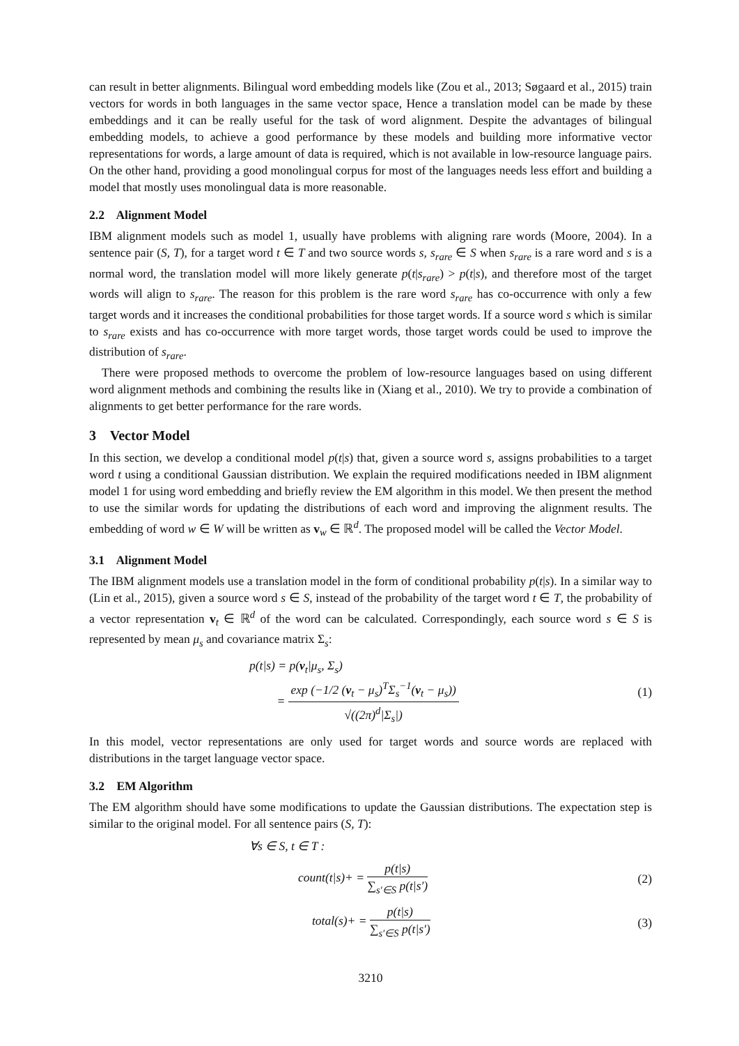can result in better alignments. Bilingual word embedding models like (Zou et al., 2013; Søgaard et al., 2015) train vectors for words in both languages in the same vector space, Hence a translation model can be made by these embeddings and it can be really useful for the task of word alignment. Despite the advantages of bilingual embedding models, to achieve a good performance by these models and building more informative vector representations for words, a large amount of data is required, which is not available in low-resource language pairs. On the other hand, providing a good monolingual corpus for most of the languages needs less effort and building a model that mostly uses monolingual data is more reasonable.
2.2 Alignment Model
IBM alignment models such as model 1, usually have problems with aligning rare words (Moore, 2004). In a sentence pair (S, T), for a target word t ∈ T and two source words s, s<sub>rare</sub> ∈ S when s<sub>rare</sub> is a rare word and s is a normal word, the translation model will more likely generate p(t|s<sub>rare</sub>) > p(t|s), and therefore most of the target words will align to s<sub>rare</sub>. The reason for this problem is the rare word s<sub>rare</sub> has co-occurrence with only a few target words and it increases the conditional probabilities for those target words. If a source word s which is similar to s<sub>rare</sub> exists and has co-occurrence with more target words, those target words could be used to improve the distribution of s<sub>rare</sub>.
There were proposed methods to overcome the problem of low-resource languages based on using different word alignment methods and combining the results like in (Xiang et al., 2010). We try to provide a combination of alignments to get better performance for the rare words.
3 Vector Model
In this section, we develop a conditional model p(t|s) that, given a source word s, assigns probabilities to a target word t using a conditional Gaussian distribution. We explain the required modifications needed in IBM alignment model 1 for using word embedding and briefly review the EM algorithm in this model. We then present the method to use the similar words for updating the distributions of each word and improving the alignment results. The embedding of word w ∈ W will be written as v<sub>w</sub> ∈ ℝ<sup>d</sup>. The proposed model will be called the Vector Model.
3.1 Alignment Model
The IBM alignment models use a translation model in the form of conditional probability p(t|s). In a similar way to (Lin et al., 2015), given a source word s ∈ S, instead of the probability of the target word t ∈ T, the probability of a vector representation v<sub>t</sub> ∈ ℝ<sup>d</sup> of the word can be calculated. Correspondingly, each source word s ∈ S is represented by mean μ<sub>s</sub> and covariance matrix Σ<sub>s</sub>:
p(t|s) = p(v<sub>t</sub>|μ<sub>s</sub>, Σ<sub>s</sub>)
= exp (−1/2 (v<sub>t</sub> − μ<sub>s</sub>)<sup>T</sup>Σ<sub>s</sub><sup>−1</sup>(v<sub>t</sub> − μ<sub>s</sub>)) √((2π)<sup>d</sup>|Σ<sub>s</sub>|)
(1)
In this model, vector representations are only used for target words and source words are replaced with distributions in the target language vector space.
3.2 EM Algorithm
The EM algorithm should have some modifications to update the Gaussian distributions. The expectation step is similar to the original model. For all sentence pairs (S, T):
∀s ∈ S, t ∈ T :
count(t|s)+ = p(t|s) ∑<sub>s′∈S</sub> p(t|s′)
(2)
total(s)+ = p(t|s) ∑<sub>s′∈S</sub> p(t|s′)
(3)
3210